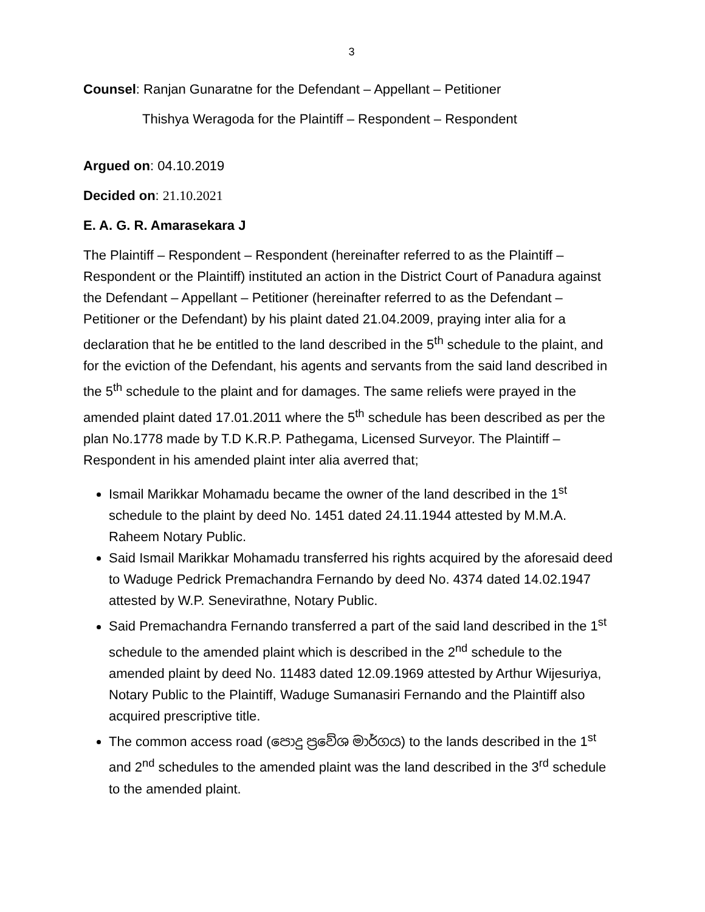3
Counsel: Ranjan Gunaratne for the Defendant – Appellant – Petitioner
Thishya Weragoda for the Plaintiff – Respondent – Respondent
Argued on: 04.10.2019
Decided on: 21.10.2021
E. A. G. R. Amarasekara J
The Plaintiff – Respondent – Respondent (hereinafter referred to as the Plaintiff – Respondent or the Plaintiff) instituted an action in the District Court of Panadura against the Defendant – Appellant – Petitioner (hereinafter referred to as the Defendant – Petitioner or the Defendant) by his plaint dated 21.04.2009, praying inter alia for a declaration that he be entitled to the land described in the 5<sup>th</sup> schedule to the plaint, and for the eviction of the Defendant, his agents and servants from the said land described in the 5<sup>th</sup> schedule to the plaint and for damages. The same reliefs were prayed in the amended plaint dated 17.01.2011 where the 5<sup>th</sup> schedule has been described as per the plan No.1778 made by T.D K.R.P. Pathegama, Licensed Surveyor. The Plaintiff – Respondent in his amended plaint inter alia averred that;
Ismail Marikkar Mohamadu became the owner of the land described in the 1<sup>st</sup> schedule to the plaint by deed No. 1451 dated 24.11.1944 attested by M.M.A. Raheem Notary Public.
Said Ismail Marikkar Mohamadu transferred his rights acquired by the aforesaid deed to Waduge Pedrick Premachandra Fernando by deed No. 4374 dated 14.02.1947 attested by W.P. Senevirathne, Notary Public.
Said Premachandra Fernando transferred a part of the said land described in the 1<sup>st</sup> schedule to the amended plaint which is described in the 2<sup>nd</sup> schedule to the amended plaint by deed No. 11483 dated 12.09.1969 attested by Arthur Wijesuriya, Notary Public to the Plaintiff, Waduge Sumanasiri Fernando and the Plaintiff also acquired prescriptive title.
The common access road (පොදු ප්‍රවේශ මාර්ගය) to the lands described in the 1<sup>st</sup> and 2<sup>nd</sup> schedules to the amended plaint was the land described in the 3<sup>rd</sup> schedule to the amended plaint.